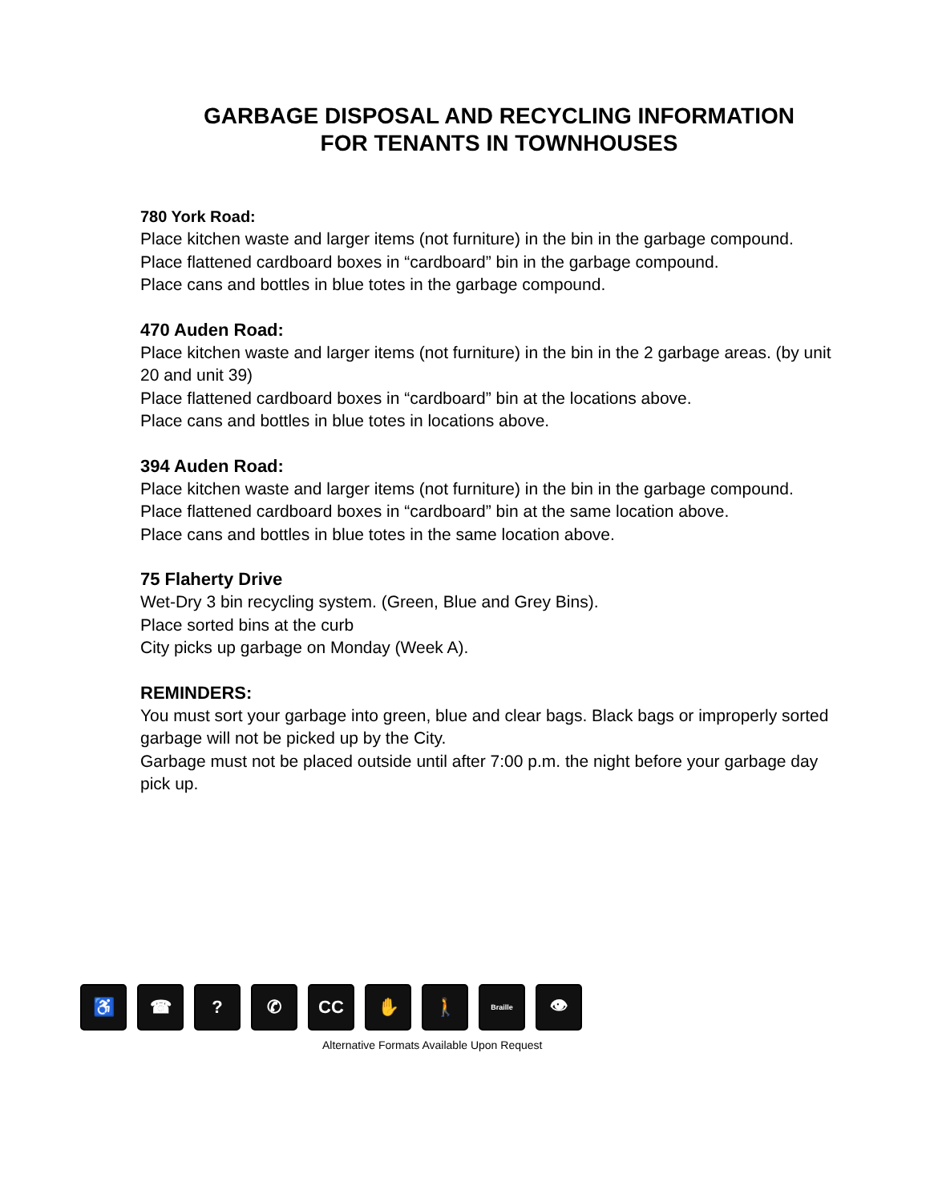GARBAGE DISPOSAL AND RECYCLING INFORMATION
FOR TENANTS IN TOWNHOUSES
780 York Road:
Place kitchen waste and larger items (not furniture) in the bin in the garbage compound.
Place flattened cardboard boxes in “cardboard” bin in the garbage compound.
Place cans and bottles in blue totes in the garbage compound.
470 Auden Road:
Place kitchen waste and larger items (not furniture) in the bin in the 2 garbage areas. (by unit 20 and unit 39)
Place flattened cardboard boxes in “cardboard” bin at the locations above.
Place cans and bottles in blue totes in locations above.
394 Auden Road:
Place kitchen waste and larger items (not furniture) in the bin in the garbage compound.
Place flattened cardboard boxes in “cardboard” bin at the same location above.
Place cans and bottles in blue totes in the same location above.
75 Flaherty Drive
Wet-Dry 3 bin recycling system. (Green, Blue and Grey Bins).
Place sorted bins at the curb
City picks up garbage on Monday (Week A).
REMINDERS:
You must sort your garbage into green, blue and clear bags. Black bags or improperly sorted garbage will not be picked up by the City.
Garbage must not be placed outside until after 7:00 p.m. the night before your garbage day pick up.
♿ ☎ ? ✆ CC ✋ 🚶
Braille
👁
Alternative Formats Available Upon Request